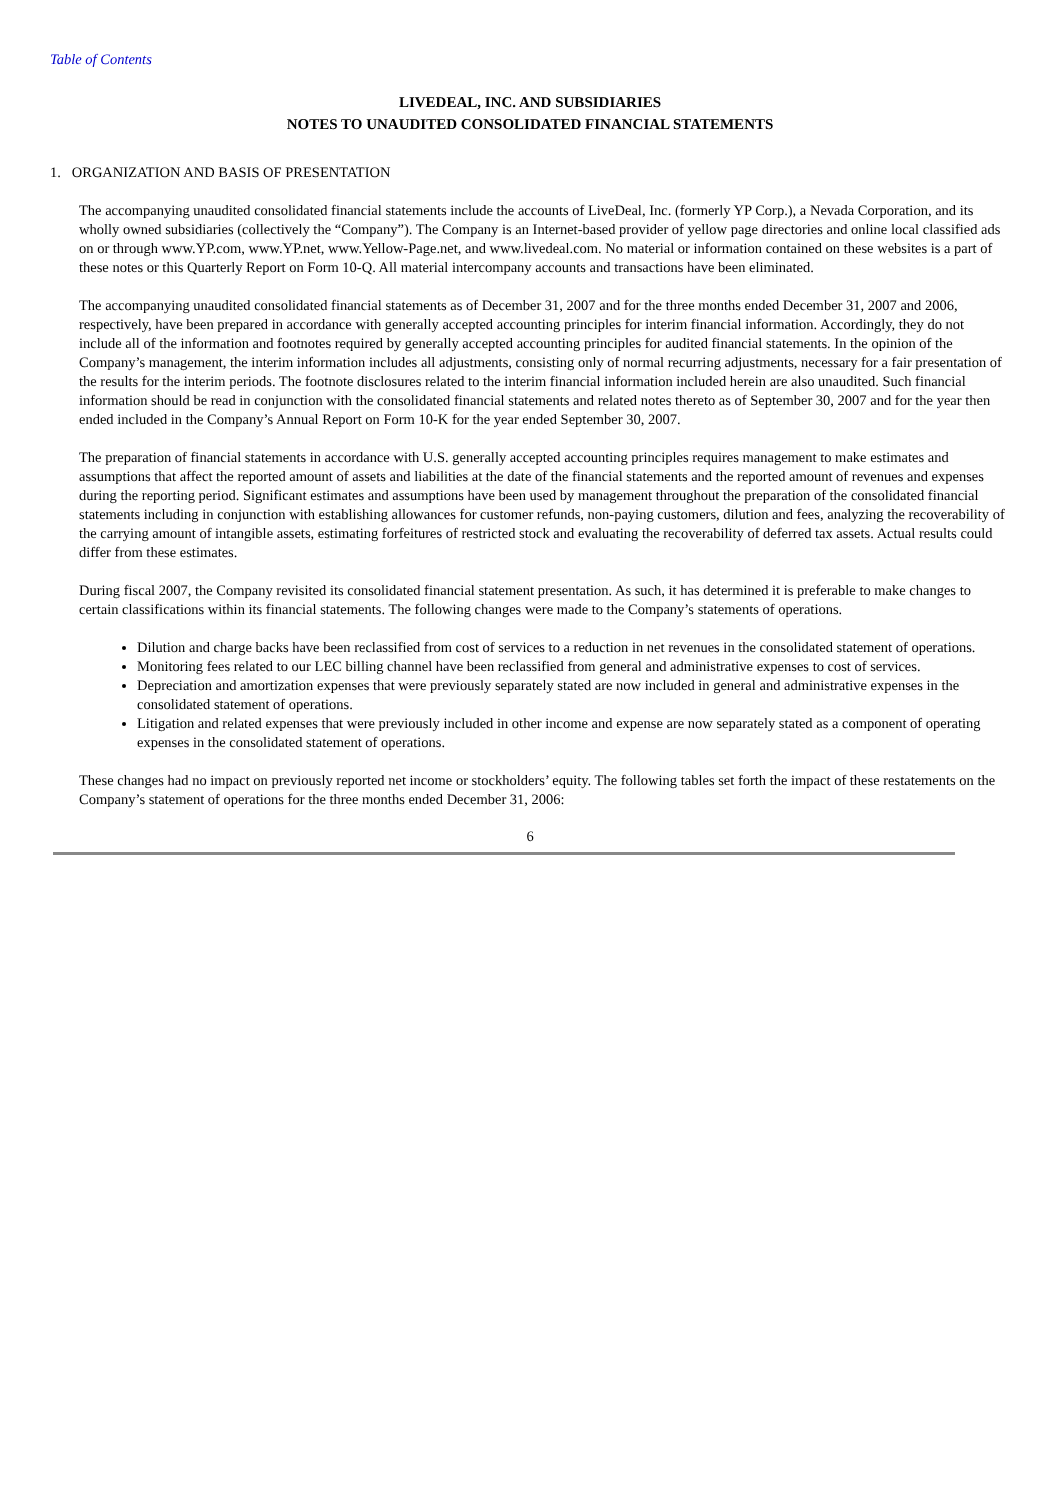Table of Contents
LIVEDEAL, INC. AND SUBSIDIARIES
NOTES TO UNAUDITED CONSOLIDATED FINANCIAL STATEMENTS
1. ORGANIZATION AND BASIS OF PRESENTATION
The accompanying unaudited consolidated financial statements include the accounts of LiveDeal, Inc. (formerly YP Corp.), a Nevada Corporation, and its wholly owned subsidiaries (collectively the “Company”). The Company is an Internet-based provider of yellow page directories and online local classified ads on or through www.YP.com, www.YP.net, www.Yellow-Page.net, and www.livedeal.com. No material or information contained on these websites is a part of these notes or this Quarterly Report on Form 10-Q. All material intercompany accounts and transactions have been eliminated.
The accompanying unaudited consolidated financial statements as of December 31, 2007 and for the three months ended December 31, 2007 and 2006, respectively, have been prepared in accordance with generally accepted accounting principles for interim financial information. Accordingly, they do not include all of the information and footnotes required by generally accepted accounting principles for audited financial statements. In the opinion of the Company’s management, the interim information includes all adjustments, consisting only of normal recurring adjustments, necessary for a fair presentation of the results for the interim periods. The footnote disclosures related to the interim financial information included herein are also unaudited. Such financial information should be read in conjunction with the consolidated financial statements and related notes thereto as of September 30, 2007 and for the year then ended included in the Company’s Annual Report on Form 10-K for the year ended September 30, 2007.
The preparation of financial statements in accordance with U.S. generally accepted accounting principles requires management to make estimates and assumptions that affect the reported amount of assets and liabilities at the date of the financial statements and the reported amount of revenues and expenses during the reporting period. Significant estimates and assumptions have been used by management throughout the preparation of the consolidated financial statements including in conjunction with establishing allowances for customer refunds, non-paying customers, dilution and fees, analyzing the recoverability of the carrying amount of intangible assets, estimating forfeitures of restricted stock and evaluating the recoverability of deferred tax assets. Actual results could differ from these estimates.
During fiscal 2007, the Company revisited its consolidated financial statement presentation. As such, it has determined it is preferable to make changes to certain classifications within its financial statements. The following changes were made to the Company’s statements of operations.
Dilution and charge backs have been reclassified from cost of services to a reduction in net revenues in the consolidated statement of operations.
Monitoring fees related to our LEC billing channel have been reclassified from general and administrative expenses to cost of services.
Depreciation and amortization expenses that were previously separately stated are now included in general and administrative expenses in the consolidated statement of operations.
Litigation and related expenses that were previously included in other income and expense are now separately stated as a component of operating expenses in the consolidated statement of operations.
These changes had no impact on previously reported net income or stockholders’ equity. The following tables set forth the impact of these restatements on the Company’s statement of operations for the three months ended December 31, 2006:
6